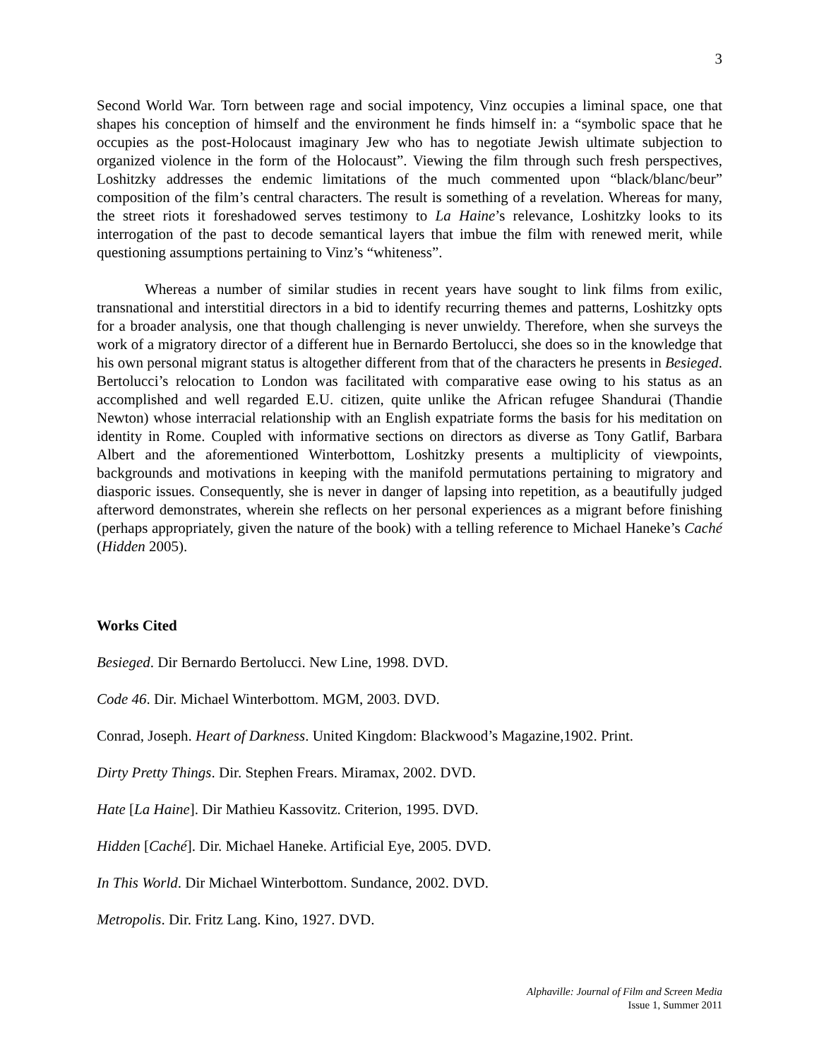3
Second World War. Torn between rage and social impotency, Vinz occupies a liminal space, one that shapes his conception of himself and the environment he finds himself in: a “symbolic space that he occupies as the post-Holocaust imaginary Jew who has to negotiate Jewish ultimate subjection to organized violence in the form of the Holocaust”. Viewing the film through such fresh perspectives, Loshitzky addresses the endemic limitations of the much commented upon “black/blanc/beur” composition of the film’s central characters. The result is something of a revelation. Whereas for many, the street riots it foreshadowed serves testimony to La Haine’s relevance, Loshitzky looks to its interrogation of the past to decode semantical layers that imbue the film with renewed merit, while questioning assumptions pertaining to Vinz’s “whiteness”.
Whereas a number of similar studies in recent years have sought to link films from exilic, transnational and interstitial directors in a bid to identify recurring themes and patterns, Loshitzky opts for a broader analysis, one that though challenging is never unwieldy. Therefore, when she surveys the work of a migratory director of a different hue in Bernardo Bertolucci, she does so in the knowledge that his own personal migrant status is altogether different from that of the characters he presents in Besieged. Bertolucci’s relocation to London was facilitated with comparative ease owing to his status as an accomplished and well regarded E.U. citizen, quite unlike the African refugee Shandurai (Thandie Newton) whose interracial relationship with an English expatriate forms the basis for his meditation on identity in Rome. Coupled with informative sections on directors as diverse as Tony Gatlif, Barbara Albert and the aforementioned Winterbottom, Loshitzky presents a multiplicity of viewpoints, backgrounds and motivations in keeping with the manifold permutations pertaining to migratory and diasporic issues. Consequently, she is never in danger of lapsing into repetition, as a beautifully judged afterword demonstrates, wherein she reflects on her personal experiences as a migrant before finishing (perhaps appropriately, given the nature of the book) with a telling reference to Michael Haneke’s Caché (Hidden 2005).
Works Cited
Besieged. Dir Bernardo Bertolucci. New Line, 1998. DVD.
Code 46. Dir. Michael Winterbottom. MGM, 2003. DVD.
Conrad, Joseph. Heart of Darkness. United Kingdom: Blackwood’s Magazine,1902. Print.
Dirty Pretty Things. Dir. Stephen Frears. Miramax, 2002. DVD.
Hate [La Haine]. Dir Mathieu Kassovitz. Criterion, 1995. DVD.
Hidden [Caché]. Dir. Michael Haneke. Artificial Eye, 2005. DVD.
In This World. Dir Michael Winterbottom. Sundance, 2002. DVD.
Metropolis. Dir. Fritz Lang. Kino, 1927. DVD.
Alphaville: Journal of Film and Screen Media
Issue 1, Summer 2011